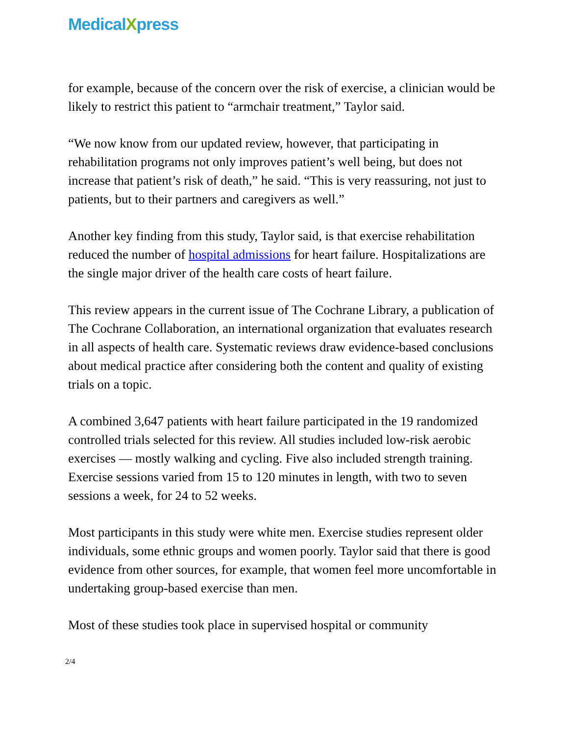MedicalXpress
for example, because of the concern over the risk of exercise, a clinician would be likely to restrict this patient to “armchair treatment,” Taylor said.
“We now know from our updated review, however, that participating in rehabilitation programs not only improves patient’s well being, but does not increase that patient’s risk of death,” he said. “This is very reassuring, not just to patients, but to their partners and caregivers as well.”
Another key finding from this study, Taylor said, is that exercise rehabilitation reduced the number of hospital admissions for heart failure. Hospitalizations are the single major driver of the health care costs of heart failure.
This review appears in the current issue of The Cochrane Library, a publication of The Cochrane Collaboration, an international organization that evaluates research in all aspects of health care. Systematic reviews draw evidence-based conclusions about medical practice after considering both the content and quality of existing trials on a topic.
A combined 3,647 patients with heart failure participated in the 19 randomized controlled trials selected for this review. All studies included low-risk aerobic exercises — mostly walking and cycling. Five also included strength training. Exercise sessions varied from 15 to 120 minutes in length, with two to seven sessions a week, for 24 to 52 weeks.
Most participants in this study were white men. Exercise studies represent older individuals, some ethnic groups and women poorly. Taylor said that there is good evidence from other sources, for example, that women feel more uncomfortable in undertaking group-based exercise than men.
Most of these studies took place in supervised hospital or community
2/4